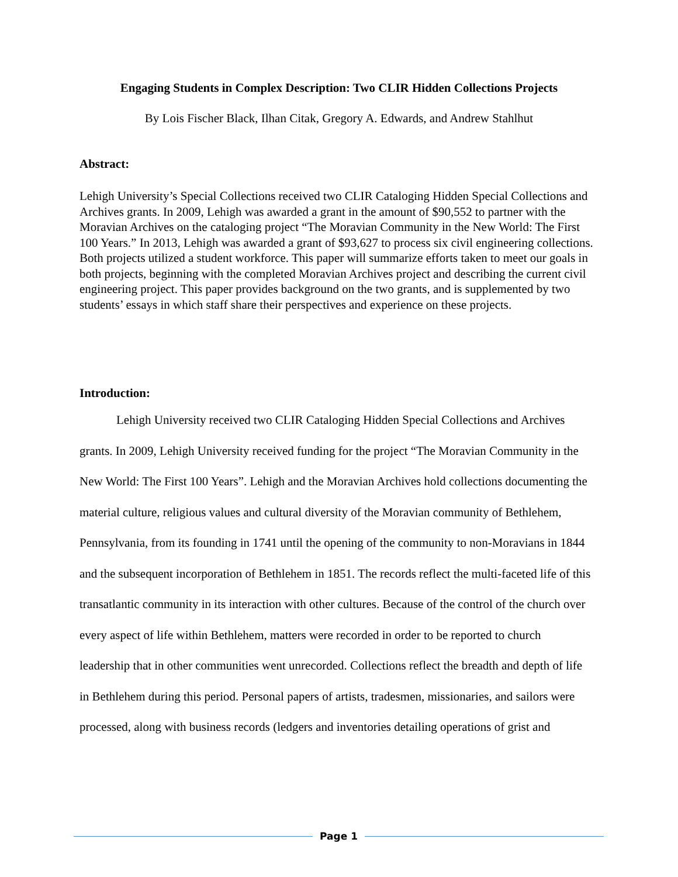Engaging Students in Complex Description: Two CLIR Hidden Collections Projects
By Lois Fischer Black, Ilhan Citak, Gregory A. Edwards, and Andrew Stahlhut
Abstract:
Lehigh University’s Special Collections received two CLIR Cataloging Hidden Special Collections and Archives grants. In 2009, Lehigh was awarded a grant in the amount of $90,552 to partner with the Moravian Archives on the cataloging project “The Moravian Community in the New World: The First 100 Years.” In 2013, Lehigh was awarded a grant of $93,627 to process six civil engineering collections. Both projects utilized a student workforce. This paper will summarize efforts taken to meet our goals in both projects, beginning with the completed Moravian Archives project and describing the current civil engineering project. This paper provides background on the two grants, and is supplemented by two students’ essays in which staff share their perspectives and experience on these projects.
Introduction:
Lehigh University received two CLIR Cataloging Hidden Special Collections and Archives grants. In 2009, Lehigh University received funding for the project “The Moravian Community in the New World: The First 100 Years”. Lehigh and the Moravian Archives hold collections documenting the material culture, religious values and cultural diversity of the Moravian community of Bethlehem, Pennsylvania, from its founding in 1741 until the opening of the community to non-Moravians in 1844 and the subsequent incorporation of Bethlehem in 1851. The records reflect the multi-faceted life of this transatlantic community in its interaction with other cultures. Because of the control of the church over every aspect of life within Bethlehem, matters were recorded in order to be reported to church leadership that in other communities went unrecorded. Collections reflect the breadth and depth of life in Bethlehem during this period. Personal papers of artists, tradesmen, missionaries, and sailors were processed, along with business records (ledgers and inventories detailing operations of grist and
Page 1